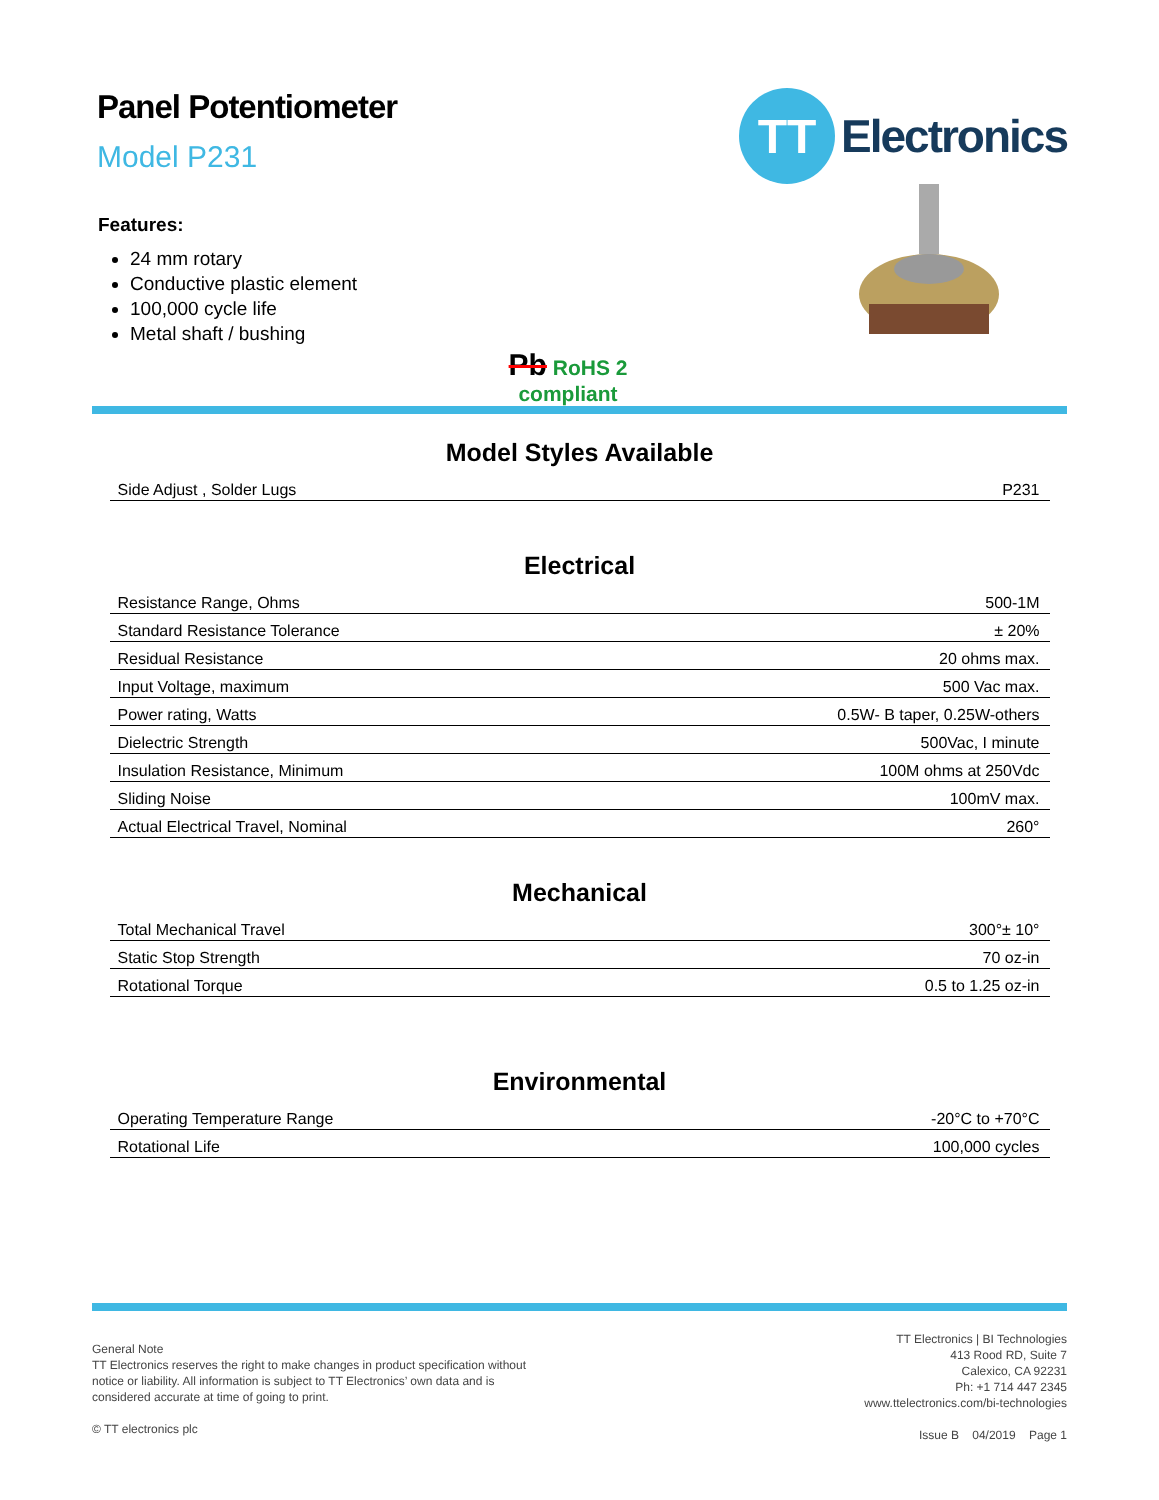Panel Potentiometer
Model P231
Features:
24 mm rotary
Conductive plastic element
100,000 cycle life
Metal shaft / bushing
Pb RoHS 2
compliant
TT
Electronics
Model Styles Available
| Side Adjust , Solder Lugs | P231 |
Electrical
| Resistance Range, Ohms | 500-1M |
| Standard Resistance Tolerance | ± 20% |
| Residual Resistance | 20 ohms max. |
| Input Voltage, maximum | 500 Vac max. |
| Power rating, Watts | 0.5W- B taper, 0.25W-others |
| Dielectric Strength | 500Vac, I minute |
| Insulation Resistance, Minimum | 100M ohms at 250Vdc |
| Sliding Noise | 100mV max. |
| Actual Electrical Travel, Nominal | 260° |
Mechanical
| Total Mechanical Travel | 300°± 10° |
| Static Stop Strength | 70 oz-in |
| Rotational Torque | 0.5 to 1.25 oz-in |
Environmental
| Operating Temperature Range | -20°C to +70°C |
| Rotational Life | 100,000 cycles |
General Note
TT Electronics reserves the right to make changes in product specification without
notice or liability. All information is subject to TT Electronics’ own data and is
considered accurate at time of going to print.
© TT electronics plc
TT Electronics | BI Technologies
413 Rood RD, Suite 7
Calexico, CA 92231
Ph: +1 714 447 2345
www.ttelectronics.com/bi-technologies
Issue B 04/2019 Page 1